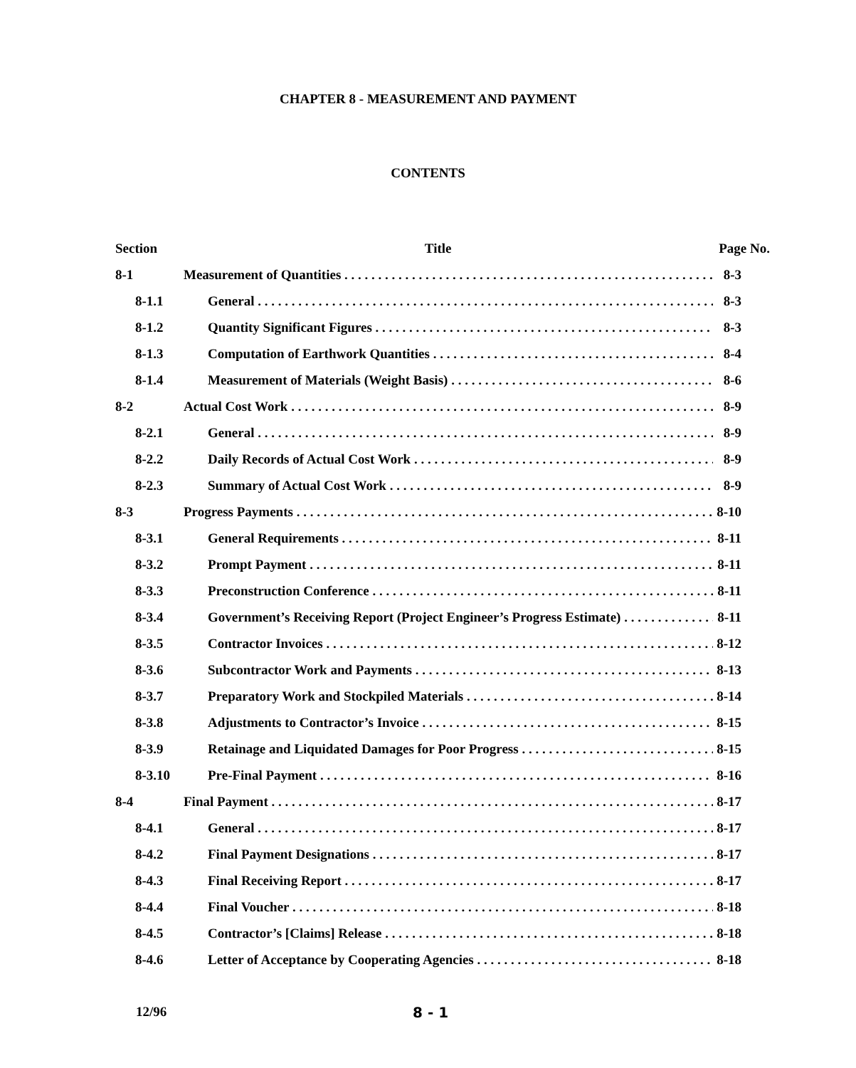CHAPTER 8 - MEASUREMENT AND PAYMENT
CONTENTS
Section Title Page No.
8-1 Measurement of Quantities 8-3
8-1.1 General 8-3
8-1.2 Quantity Significant Figures 8-3
8-1.3 Computation of Earthwork Quantities 8-4
8-1.4 Measurement of Materials (Weight Basis) 8-6
8-2 Actual Cost Work 8-9
8-2.1 General 8-9
8-2.2 Daily Records of Actual Cost Work 8-9
8-2.3 Summary of Actual Cost Work 8-9
8-3 Progress Payments 8-10
8-3.1 General Requirements 8-11
8-3.2 Prompt Payment 8-11
8-3.3 Preconstruction Conference 8-11
8-3.4 Government’s Receiving Report (Project Engineer’s Progress Estimate) 8-11
8-3.5 Contractor Invoices 8-12
8-3.6 Subcontractor Work and Payments 8-13
8-3.7 Preparatory Work and Stockpiled Materials 8-14
8-3.8 Adjustments to Contractor’s Invoice 8-15
8-3.9 Retainage and Liquidated Damages for Poor Progress 8-15
8-3.10 Pre-Final Payment 8-16
8-4 Final Payment 8-17
8-4.1 General 8-17
8-4.2 Final Payment Designations 8-17
8-4.3 Final Receiving Report 8-17
8-4.4 Final Voucher 8-18
8-4.5 Contractor’s [Claims] Release 8-18
8-4.6 Letter of Acceptance by Cooperating Agencies 8-18
12/96 8 - 1